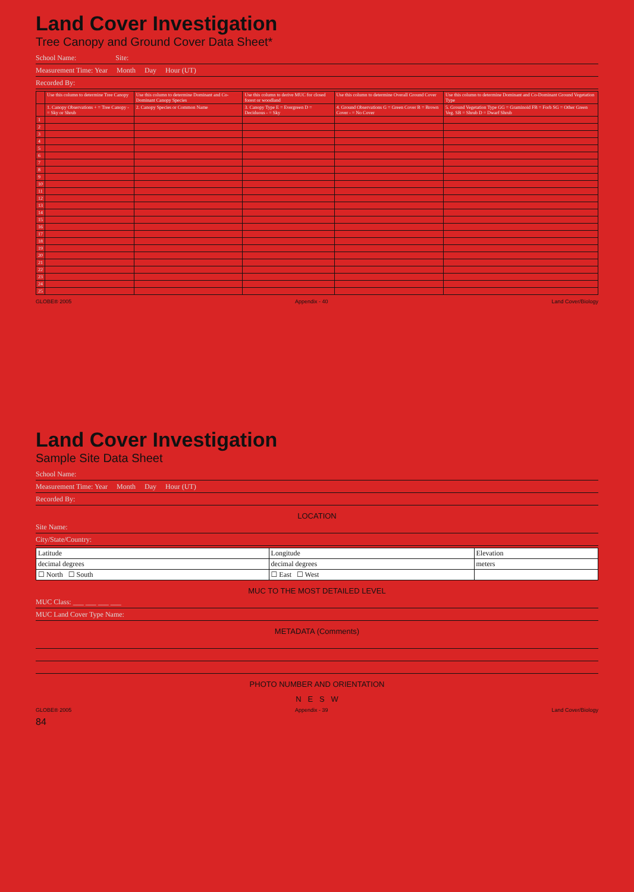Land Cover Investigation
Tree Canopy and Ground Cover Data Sheet*
School Name: Site:
Measurement Time: Year Month Day Hour (UT)
Recorded By:
| | Use this column to determine Tree Canopy | Use this column to determine Dominant and Co-Dominant Canopy Species | Use this column to derive MUC for closed forest or woodland | Use this column to determine Overall Ground Cover | Use this column to determine Dominant and Co-Dominant Ground Vegetation Type |
| --- | --- | --- | --- | --- | --- |
| | 1. Canopy Observations + = Tree Canopy - = Sky or Shrub | 2. Canopy Species or Common Name | 3. Canopy Type E = Evergreen D = Deciduous - = Sky | 4. Ground Observations G = Green Cover B = Brown Cover - = No Cover | 5. Ground Vegetation Type GG = Graminoid FB = Forb SG = Other Green Veg. SB = Shrub D = Dwarf Shrub |
| 1 | | | | | |
| 2 | | | | | |
| 3 | | | | | |
| 4 | | | | | |
| 5 | | | | | |
| 6 | | | | | |
| 7 | | | | | |
| 8 | | | | | |
| 9 | | | | | |
| 10 | | | | | |
| 11 | | | | | |
| 12 | | | | | |
| 13 | | | | | |
| 14 | | | | | |
| 15 | | | | | |
| 16 | | | | | |
| 17 | | | | | |
| 18 | | | | | |
| 19 | | | | | |
| 20 | | | | | |
| 21 | | | | | |
| 22 | | | | | |
| 23 | | | | | |
| 24 | | | | | |
| 25 | | | | | |
GLOBE® 2005 Appendix - 40 Land Cover/Biology
Land Cover Investigation
Sample Site Data Sheet
School Name:
Measurement Time: Year Month Day Hour (UT)
Recorded By:
LOCATION
Site Name:
City/State/Country:
| Latitude | Longitude | Elevation |
| --- | --- | --- |
| decimal degrees | decimal degrees | meters |
| ☐ North ☐ South | ☐ East ☐ West | |
MUC TO THE MOST DETAILED LEVEL
MUC Class: ___ ___ ___ ___
MUC Land Cover Type Name:
METADATA (Comments)
PHOTO NUMBER AND ORIENTATION
N E S W
GLOBE® 2005 Appendix - 39 Land Cover/Biology
84